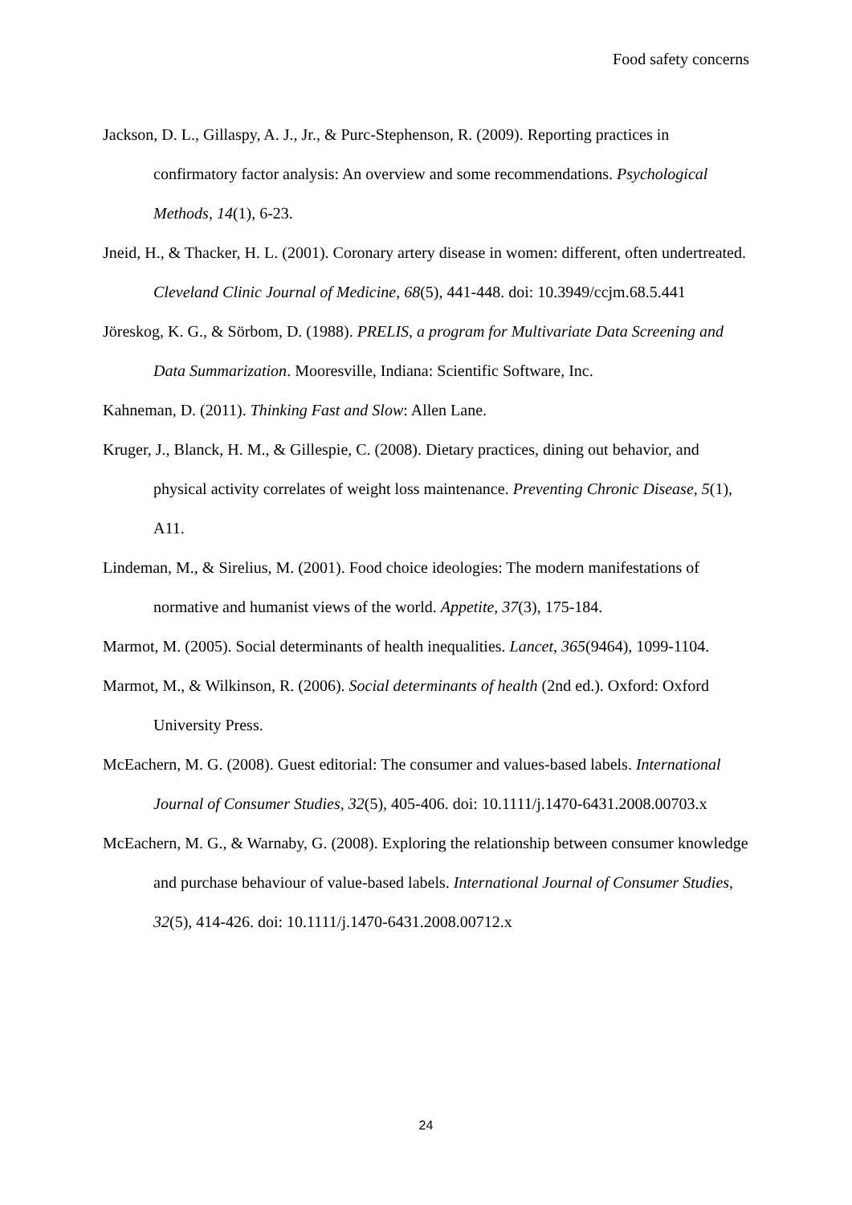Food safety concerns
Jackson, D. L., Gillaspy, A. J., Jr., & Purc-Stephenson, R. (2009). Reporting practices in confirmatory factor analysis: An overview and some recommendations. Psychological Methods, 14(1), 6-23.
Jneid, H., & Thacker, H. L. (2001). Coronary artery disease in women: different, often undertreated. Cleveland Clinic Journal of Medicine, 68(5), 441-448. doi: 10.3949/ccjm.68.5.441
Jöreskog, K. G., & Sörbom, D. (1988). PRELIS, a program for Multivariate Data Screening and Data Summarization. Mooresville, Indiana: Scientific Software, Inc.
Kahneman, D. (2011). Thinking Fast and Slow: Allen Lane.
Kruger, J., Blanck, H. M., & Gillespie, C. (2008). Dietary practices, dining out behavior, and physical activity correlates of weight loss maintenance. Preventing Chronic Disease, 5(1), A11.
Lindeman, M., & Sirelius, M. (2001). Food choice ideologies: The modern manifestations of normative and humanist views of the world. Appetite, 37(3), 175-184.
Marmot, M. (2005). Social determinants of health inequalities. Lancet, 365(9464), 1099-1104.
Marmot, M., & Wilkinson, R. (2006). Social determinants of health (2nd ed.). Oxford: Oxford University Press.
McEachern, M. G. (2008). Guest editorial: The consumer and values-based labels. International Journal of Consumer Studies, 32(5), 405-406. doi: 10.1111/j.1470-6431.2008.00703.x
McEachern, M. G., & Warnaby, G. (2008). Exploring the relationship between consumer knowledge and purchase behaviour of value-based labels. International Journal of Consumer Studies, 32(5), 414-426. doi: 10.1111/j.1470-6431.2008.00712.x
24